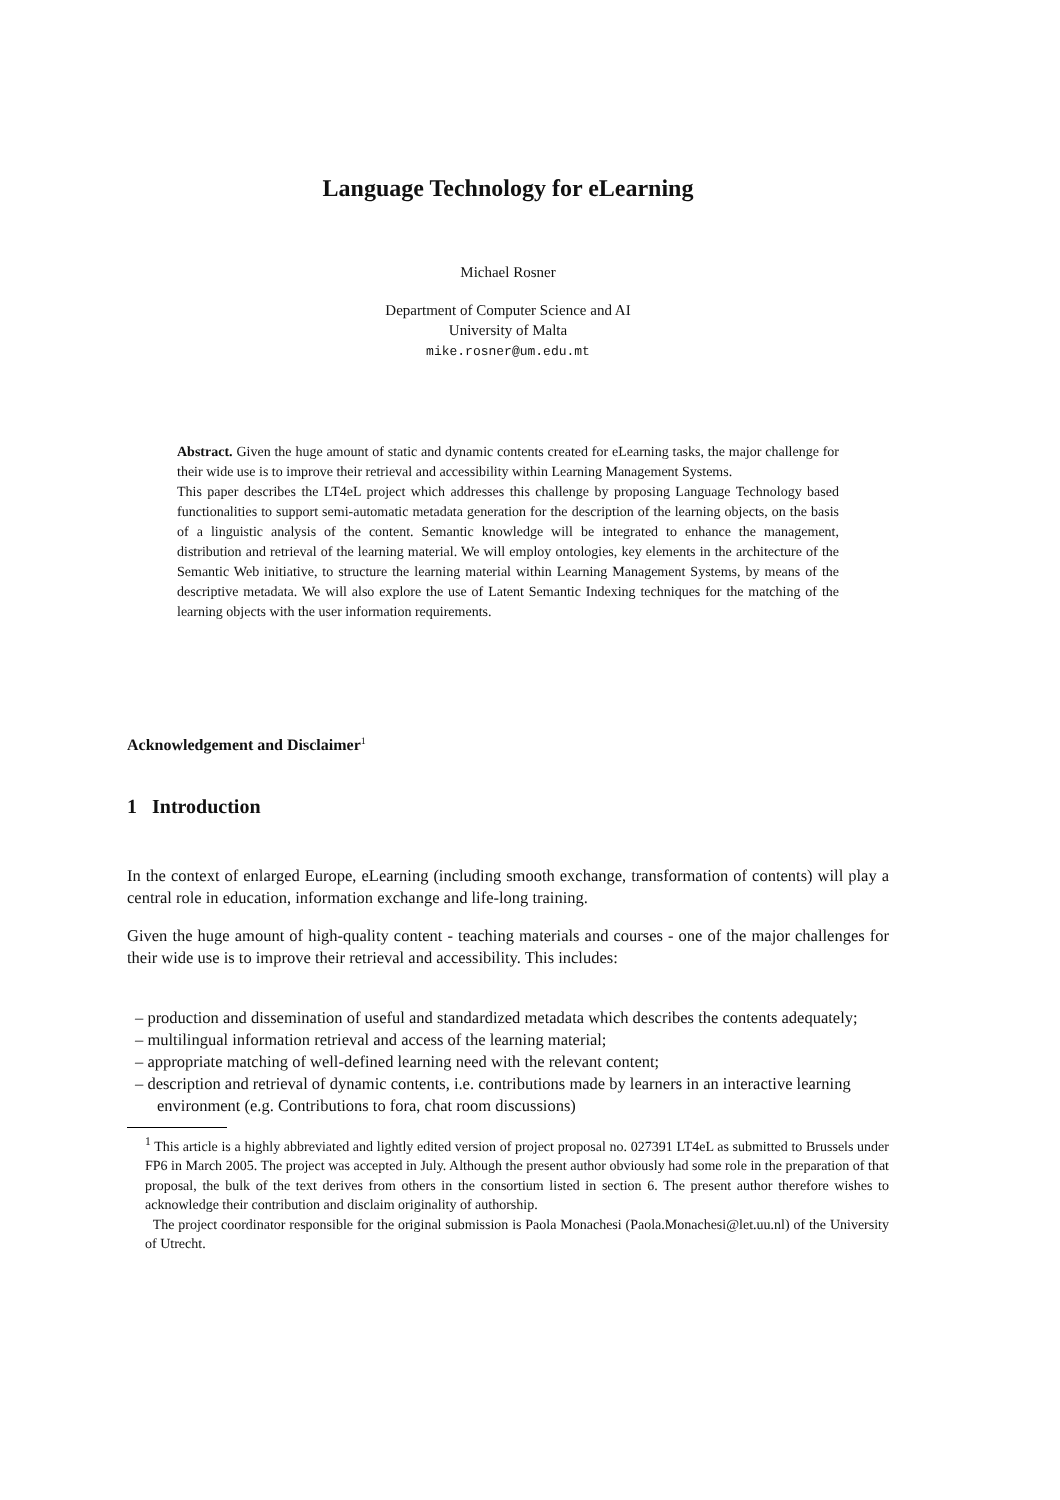Language Technology for eLearning
Michael Rosner
Department of Computer Science and AI
University of Malta
mike.rosner@um.edu.mt
Abstract. Given the huge amount of static and dynamic contents created for eLearning tasks, the major challenge for their wide use is to improve their retrieval and accessibility within Learning Management Systems.
This paper describes the LT4eL project which addresses this challenge by proposing Language Technology based functionalities to support semi-automatic metadata generation for the description of the learning objects, on the basis of a linguistic analysis of the content. Semantic knowledge will be integrated to enhance the management, distribution and retrieval of the learning material. We will employ ontologies, key elements in the architecture of the Semantic Web initiative, to structure the learning material within Learning Management Systems, by means of the descriptive metadata. We will also explore the use of Latent Semantic Indexing techniques for the matching of the learning objects with the user information requirements.
Acknowledgement and Disclaimer<sup>1</sup>
1 Introduction
In the context of enlarged Europe, eLearning (including smooth exchange, transformation of contents) will play a central role in education, information exchange and life-long training.
Given the huge amount of high-quality content - teaching materials and courses - one of the major challenges for their wide use is to improve their retrieval and accessibility. This includes:
– production and dissemination of useful and standardized metadata which describes the contents adequately;
– multilingual information retrieval and access of the learning material;
– appropriate matching of well-defined learning need with the relevant content;
– description and retrieval of dynamic contents, i.e. contributions made by learners in an interactive learning environment (e.g. Contributions to fora, chat room discussions)
<sup>1</sup> This article is a highly abbreviated and lightly edited version of project proposal no. 027391 LT4eL as submitted to Brussels under FP6 in March 2005. The project was accepted in July. Although the present author obviously had some role in the preparation of that proposal, the bulk of the text derives from others in the consortium listed in section 6. The present author therefore wishes to acknowledge their contribution and disclaim originality of authorship.
The project coordinator responsible for the original submission is Paola Monachesi (Paola.Monachesi@let.uu.nl) of the University of Utrecht.